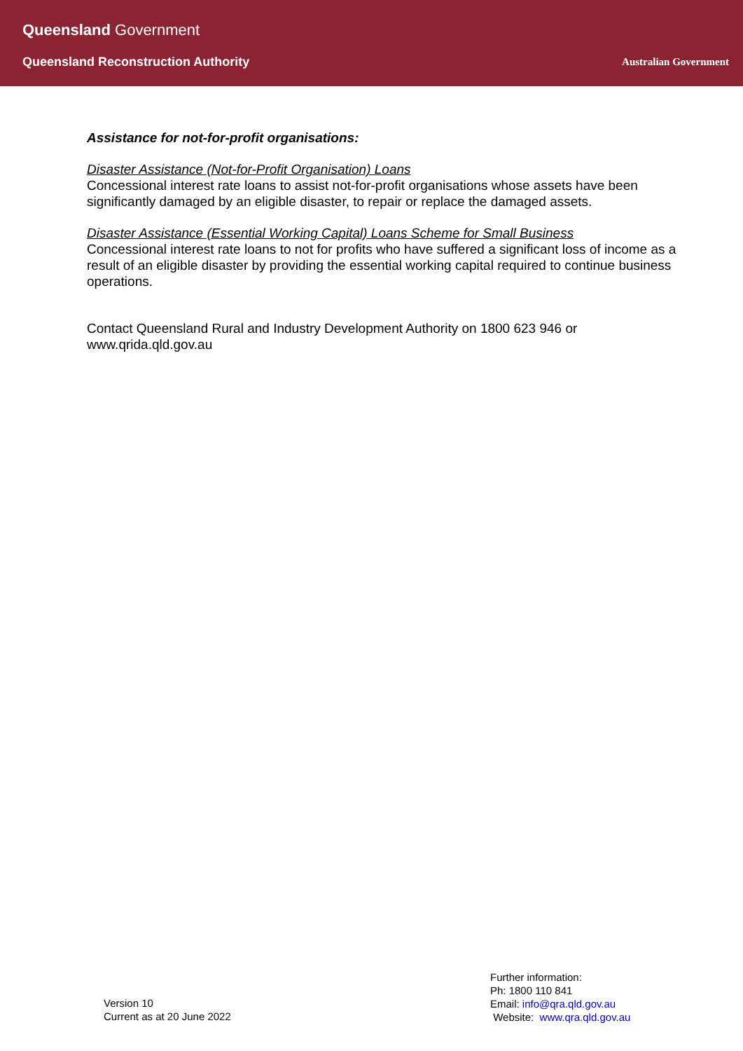Queensland Government
Queensland Reconstruction Authority
Australian Government
Assistance for not-for-profit organisations:
Disaster Assistance (Not-for-Profit Organisation) Loans
Concessional interest rate loans to assist not-for-profit organisations whose assets have been significantly damaged by an eligible disaster, to repair or replace the damaged assets.
Disaster Assistance (Essential Working Capital) Loans Scheme for Small Business
Concessional interest rate loans to not for profits who have suffered a significant loss of income as a result of an eligible disaster by providing the essential working capital required to continue business operations.
Contact Queensland Rural and Industry Development Authority on 1800 623 946 or www.qrida.qld.gov.au
Version 10
Current as at 20 June 2022
Further information:
Ph: 1800 110 841
Email: info@qra.qld.gov.au
Website: www.qra.qld.gov.au